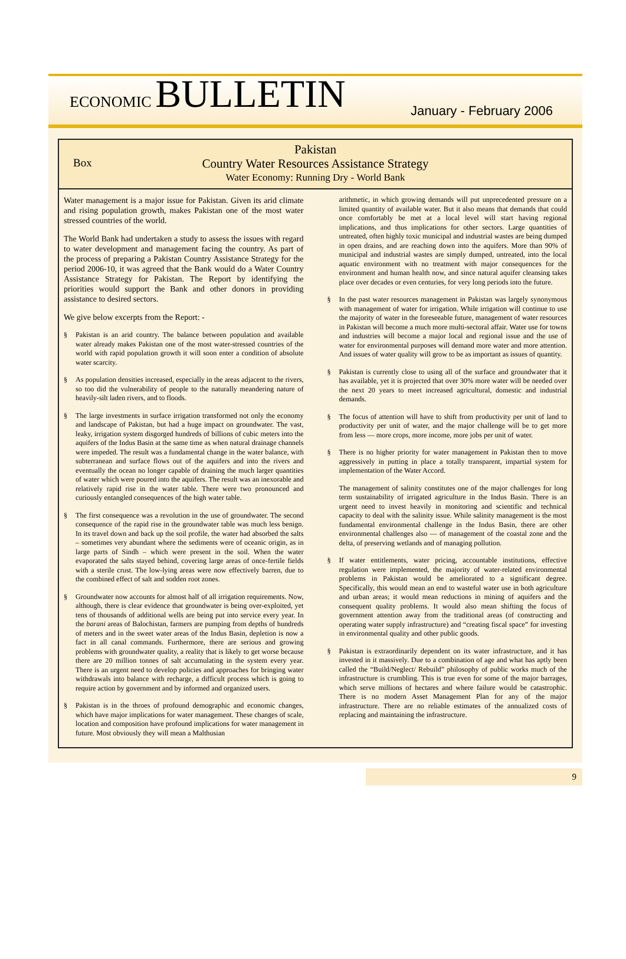ECONOMIC BULLETIN
January - February 2006
Box
Pakistan
Country Water Resources Assistance Strategy
Water Economy: Running Dry - World Bank
Water management is a major issue for Pakistan. Given its arid climate and rising population growth, makes Pakistan one of the most water stressed countries of the world.
The World Bank had undertaken a study to assess the issues with regard to water development and management facing the country. As part of the process of preparing a Pakistan Country Assistance Strategy for the period 2006-10, it was agreed that the Bank would do a Water Country Assistance Strategy for Pakistan. The Report by identifying the priorities would support the Bank and other donors in providing assistance to desired sectors.
We give below excerpts from the Report: -
§ Pakistan is an arid country. The balance between population and available water already makes Pakistan one of the most water-stressed countries of the world with rapid population growth it will soon enter a condition of absolute water scarcity.
§ As population densities increased, especially in the areas adjacent to the rivers, so too did the vulnerability of people to the naturally meandering nature of heavily-silt laden rivers, and to floods.
§ The large investments in surface irrigation transformed not only the economy and landscape of Pakistan, but had a huge impact on groundwater. The vast, leaky, irrigation system disgorged hundreds of billions of cubic meters into the aquifers of the Indus Basin at the same time as when natural drainage channels were impeded. The result was a fundamental change in the water balance, with subterranean and surface flows out of the aquifers and into the rivers and eventually the ocean no longer capable of draining the much larger quantities of water which were poured into the aquifers. The result was an inexorable and relatively rapid rise in the water table. There were two pronounced and curiously entangled consequences of the high water table.
§ The first consequence was a revolution in the use of groundwater. The second consequence of the rapid rise in the groundwater table was much less benign. In its travel down and back up the soil profile, the water had absorbed the salts – sometimes very abundant where the sediments were of oceanic origin, as in large parts of Sindh – which were present in the soil. When the water evaporated the salts stayed behind, covering large areas of once-fertile fields with a sterile crust. The low-lying areas were now effectively barren, due to the combined effect of salt and sodden root zones.
§ Groundwater now accounts for almost half of all irrigation requirements. Now, although, there is clear evidence that groundwater is being over-exploited, yet tens of thousands of additional wells are being put into service every year. In the barani areas of Balochistan, farmers are pumping from depths of hundreds of meters and in the sweet water areas of the Indus Basin, depletion is now a fact in all canal commands. Furthermore, there are serious and growing problems with groundwater quality, a reality that is likely to get worse because there are 20 million tonnes of salt accumulating in the system every year. There is an urgent need to develop policies and approaches for bringing water withdrawals into balance with recharge, a difficult process which is going to require action by government and by informed and organized users.
§ Pakistan is in the throes of profound demographic and economic changes, which have major implications for water management. These changes of scale, location and composition have profound implications for water management in future. Most obviously they will mean a Malthusian
arithmetic, in which growing demands will put unprecedented pressure on a limited quantity of available water. But it also means that demands that could once comfortably be met at a local level will start having regional implications, and thus implications for other sectors. Large quantities of untreated, often highly toxic municipal and industrial wastes are being dumped in open drains, and are reaching down into the aquifers. More than 90% of municipal and industrial wastes are simply dumped, untreated, into the local aquatic environment with no treatment with major consequences for the environment and human health now, and since natural aquifer cleansing takes place over decades or even centuries, for very long periods into the future.
§ In the past water resources management in Pakistan was largely synonymous with management of water for irrigation. While irrigation will continue to use the majority of water in the foreseeable future, management of water resources in Pakistan will become a much more multi-sectoral affair. Water use for towns and industries will become a major local and regional issue and the use of water for environmental purposes will demand more water and more attention. And issues of water quality will grow to be as important as issues of quantity.
§ Pakistan is currently close to using all of the surface and groundwater that it has available, yet it is projected that over 30% more water will be needed over the next 20 years to meet increased agricultural, domestic and industrial demands.
§ The focus of attention will have to shift from productivity per unit of land to productivity per unit of water, and the major challenge will be to get more from less — more crops, more income, more jobs per unit of water.
§ There is no higher priority for water management in Pakistan then to move aggressively in putting in place a totally transparent, impartial system for implementation of the Water Accord.
The management of salinity constitutes one of the major challenges for long term sustainability of irrigated agriculture in the Indus Basin. There is an urgent need to invest heavily in monitoring and scientific and technical capacity to deal with the salinity issue. While salinity management is the most fundamental environmental challenge in the Indus Basin, there are other environmental challenges also — of management of the coastal zone and the delta, of preserving wetlands and of managing pollution.
§ If water entitlements, water pricing, accountable institutions, effective regulation were implemented, the majority of water-related environmental problems in Pakistan would be ameliorated to a significant degree. Specifically, this would mean an end to wasteful water use in both agriculture and urban areas; it would mean reductions in mining of aquifers and the consequent quality problems. It would also mean shifting the focus of government attention away from the traditional areas (of constructing and operating water supply infrastructure) and “creating fiscal space” for investing in environmental quality and other public goods.
§ Pakistan is extraordinarily dependent on its water infrastructure, and it has invested in it massively. Due to a combination of age and what has aptly been called the “Build/Neglect/ Rebuild” philosophy of public works much of the infrastructure is crumbling. This is true even for some of the major barrages, which serve millions of hectares and where failure would be catastrophic. There is no modern Asset Management Plan for any of the major infrastructure. There are no reliable estimates of the annualized costs of replacing and maintaining the infrastructure.
9